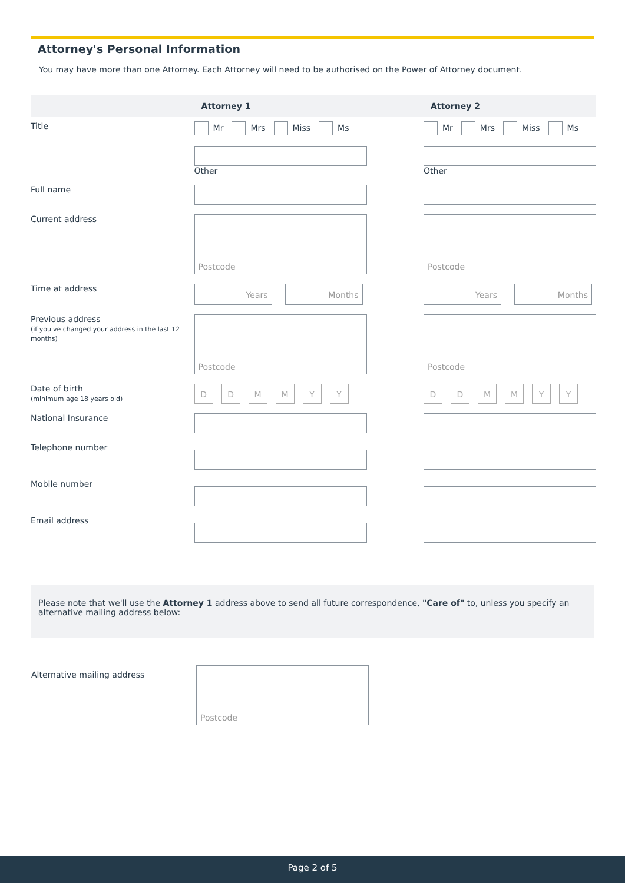Attorney's Personal Information
You may have more than one Attorney. Each Attorney will need to be authorised on the Power of Attorney document.
| | Attorney 1 | Attorney 2 |
| --- | --- | --- |
| Title | Mr Mrs Miss Ms Other | Mr Mrs Miss Ms Other |
| Full name | | |
| Current address | Postcode | Postcode |
| Time at address | Years Months | Years Months |
| Previous address (if you've changed your address in the last 12 months) | Postcode | Postcode |
| Date of birth (minimum age 18 years old) | D D M M Y Y | D D M M Y Y |
| National Insurance | | |
| Telephone number | | |
| Mobile number | | |
| Email address | | |
Please note that we'll use the Attorney 1 address above to send all future correspondence, "Care of" to, unless you specify an alternative mailing address below:
Alternative mailing address Postcode
Page 2 of 5